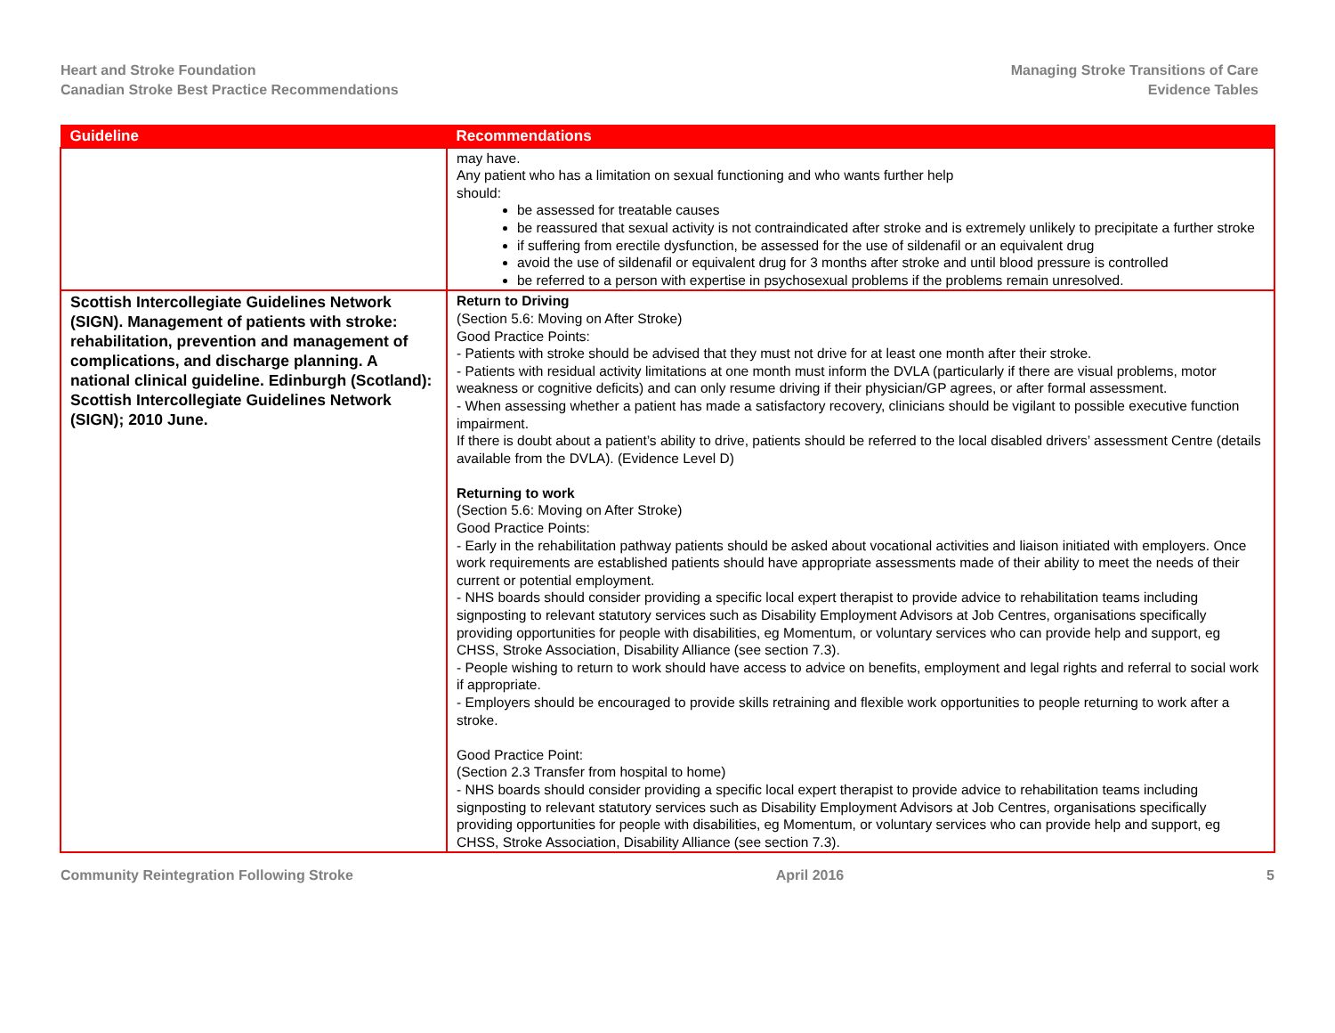Heart and Stroke Foundation
Canadian Stroke Best Practice Recommendations
Managing Stroke Transitions of Care
Evidence Tables
| Guideline | Recommendations |
| --- | --- |
| | may have. Any patient who has a limitation on sexual functioning and who wants further help should: be assessed for treatable causes be reassured that sexual activity is not contraindicated after stroke and is extremely unlikely to precipitate a further stroke if suffering from erectile dysfunction, be assessed for the use of sildenafil or an equivalent drug avoid the use of sildenafil or equivalent drug for 3 months after stroke and until blood pressure is controlled be referred to a person with expertise in psychosexual problems if the problems remain unresolved. |
| Scottish Intercollegiate Guidelines Network (SIGN). Management of patients with stroke: rehabilitation, prevention and management of complications, and discharge planning. A national clinical guideline. Edinburgh (Scotland): Scottish Intercollegiate Guidelines Network (SIGN); 2010 June. | Return to Driving (Section 5.6: Moving on After Stroke) Good Practice Points: - Patients with stroke should be advised that they must not drive for at least one month after their stroke. - Patients with residual activity limitations at one month must inform the DVLA (particularly if there are visual problems, motor weakness or cognitive deficits) and can only resume driving if their physician/GP agrees, or after formal assessment. - When assessing whether a patient has made a satisfactory recovery, clinicians should be vigilant to possible executive function impairment. If there is doubt about a patient’s ability to drive, patients should be referred to the local disabled drivers’ assessment Centre (details available from the DVLA). (Evidence Level D) Returning to work (Section 5.6: Moving on After Stroke) Good Practice Points: - Early in the rehabilitation pathway patients should be asked about vocational activities and liaison initiated with employers. Once work requirements are established patients should have appropriate assessments made of their ability to meet the needs of their current or potential employment. - NHS boards should consider providing a specific local expert therapist to provide advice to rehabilitation teams including signposting to relevant statutory services such as Disability Employment Advisors at Job Centres, organisations specifically providing opportunities for people with disabilities, eg Momentum, or voluntary services who can provide help and support, eg CHSS, Stroke Association, Disability Alliance (see section 7.3). - People wishing to return to work should have access to advice on benefits, employment and legal rights and referral to social work if appropriate. - Employers should be encouraged to provide skills retraining and flexible work opportunities to people returning to work after a stroke. Good Practice Point: (Section 2.3 Transfer from hospital to home) - NHS boards should consider providing a specific local expert therapist to provide advice to rehabilitation teams including signposting to relevant statutory services such as Disability Employment Advisors at Job Centres, organisations specifically providing opportunities for people with disabilities, eg Momentum, or voluntary services who can provide help and support, eg CHSS, Stroke Association, Disability Alliance (see section 7.3). |
Community Reintegration Following Stroke April 2016 5